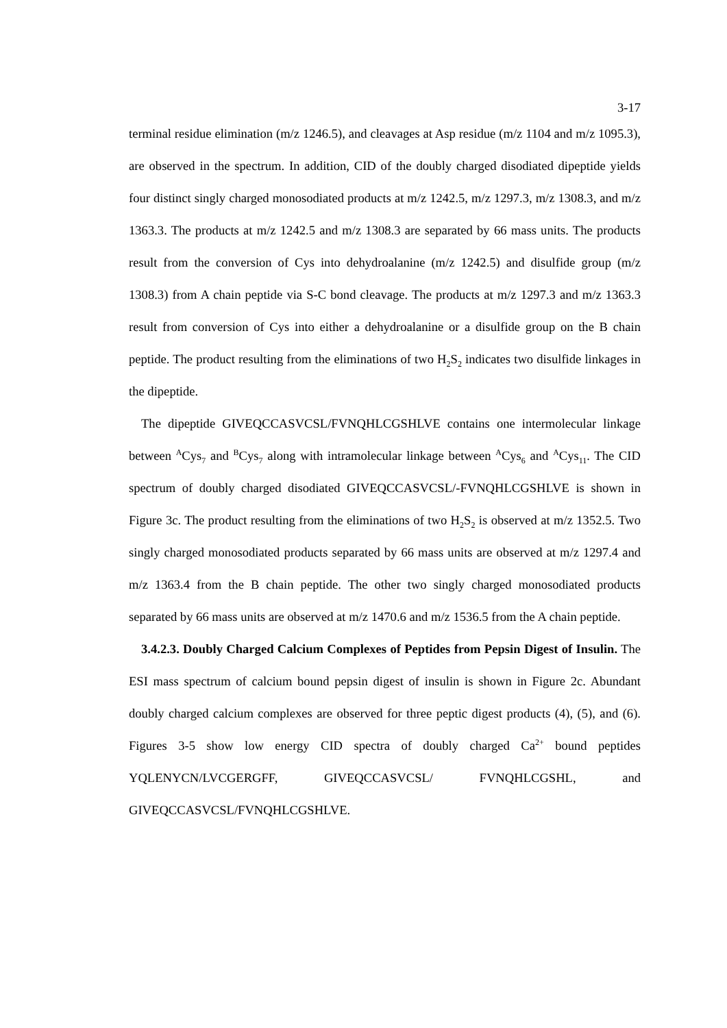3-17
terminal residue elimination (m/z 1246.5), and cleavages at Asp residue (m/z 1104 and m/z 1095.3), are observed in the spectrum. In addition, CID of the doubly charged disodiated dipeptide yields four distinct singly charged monosodiated products at m/z 1242.5, m/z 1297.3, m/z 1308.3, and m/z 1363.3. The products at m/z 1242.5 and m/z 1308.3 are separated by 66 mass units. The products result from the conversion of Cys into dehydroalanine (m/z 1242.5) and disulfide group (m/z 1308.3) from A chain peptide via S-C bond cleavage. The products at m/z 1297.3 and m/z 1363.3 result from conversion of Cys into either a dehydroalanine or a disulfide group on the B chain peptide. The product resulting from the eliminations of two H<sub>2</sub>S<sub>2</sub> indicates two disulfide linkages in the dipeptide.
The dipeptide GIVEQCCASVCSL/FVNQHLCGSHLVE contains one intermolecular linkage between <sup>A</sup>Cys<sub>7</sub> and <sup>B</sup>Cys<sub>7</sub> along with intramolecular linkage between <sup>A</sup>Cys<sub>6</sub> and <sup>A</sup>Cys<sub>11</sub>. The CID spectrum of doubly charged disodiated GIVEQCCASVCSL/-FVNQHLCGSHLVE is shown in Figure 3c. The product resulting from the eliminations of two H<sub>2</sub>S<sub>2</sub> is observed at m/z 1352.5. Two singly charged monosodiated products separated by 66 mass units are observed at m/z 1297.4 and m/z 1363.4 from the B chain peptide. The other two singly charged monosodiated products separated by 66 mass units are observed at m/z 1470.6 and m/z 1536.5 from the A chain peptide.
3.4.2.3. Doubly Charged Calcium Complexes of Peptides from Pepsin Digest of Insulin. The ESI mass spectrum of calcium bound pepsin digest of insulin is shown in Figure 2c. Abundant doubly charged calcium complexes are observed for three peptic digest products (4), (5), and (6). Figures 3-5 show low energy CID spectra of doubly charged Ca<sup>2+</sup> bound peptides YQLENYCN/LVCGERGFF, GIVEQCCASVCSL/ FVNQHLCGSHL, and GIVEQCCASVCSL/FVNQHLCGSHLVE.